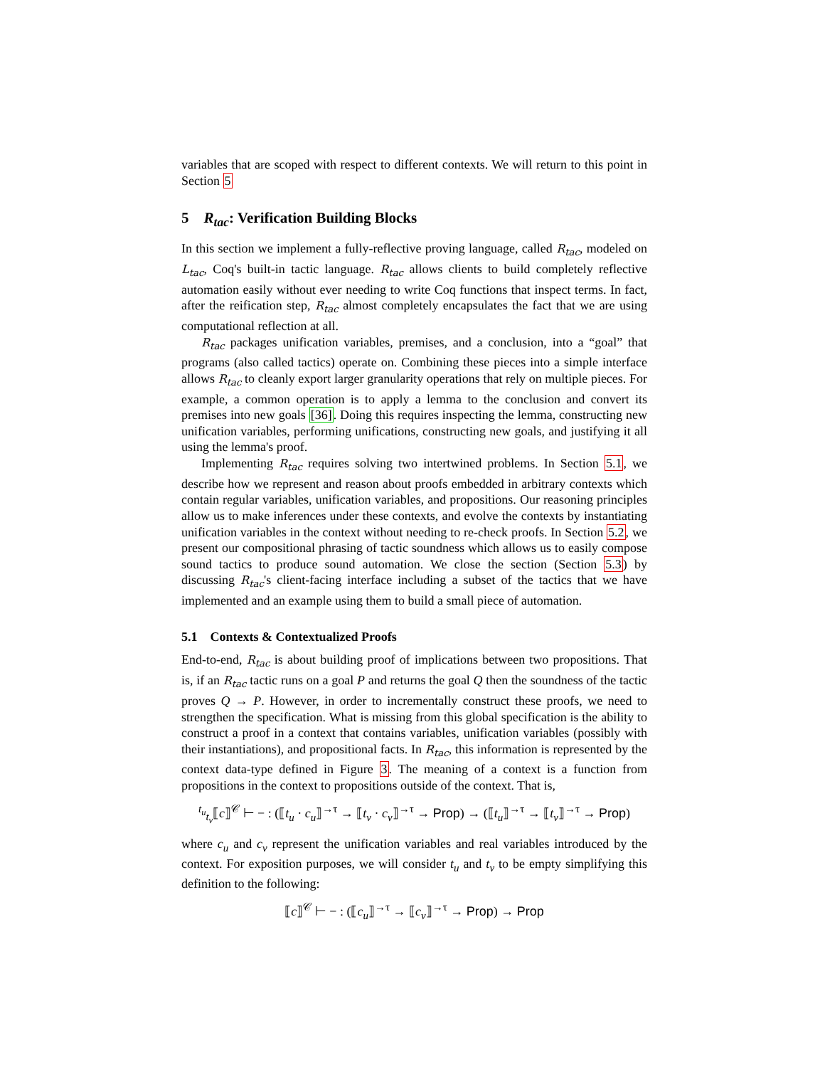variables that are scoped with respect to different contexts. We will return to this point in Section 5
5 R<sub>tac</sub>: Verification Building Blocks
In this section we implement a fully-reflective proving language, called R<sub>tac</sub>, modeled on L<sub>tac</sub>, Coq's built-in tactic language. R<sub>tac</sub> allows clients to build completely reflective automation easily without ever needing to write Coq functions that inspect terms. In fact, after the reification step, R<sub>tac</sub> almost completely encapsulates the fact that we are using computational reflection at all.
R<sub>tac</sub> packages unification variables, premises, and a conclusion, into a “goal” that programs (also called tactics) operate on. Combining these pieces into a simple interface allows R<sub>tac</sub> to cleanly export larger granularity operations that rely on multiple pieces. For example, a common operation is to apply a lemma to the conclusion and convert its premises into new goals [36]. Doing this requires inspecting the lemma, constructing new unification variables, performing unifications, constructing new goals, and justifying it all using the lemma's proof.
Implementing R<sub>tac</sub> requires solving two intertwined problems. In Section 5.1, we describe how we represent and reason about proofs embedded in arbitrary contexts which contain regular variables, unification variables, and propositions. Our reasoning principles allow us to make inferences under these contexts, and evolve the contexts by instantiating unification variables in the context without needing to re-check proofs. In Section 5.2, we present our compositional phrasing of tactic soundness which allows us to easily compose sound tactics to produce sound automation. We close the section (Section 5.3) by discussing R<sub>tac</sub>'s client-facing interface including a subset of the tactics that we have implemented and an example using them to build a small piece of automation.
5.1 Contexts & Contextualized Proofs
End-to-end, R<sub>tac</sub> is about building proof of implications between two propositions. That is, if an R<sub>tac</sub> tactic runs on a goal P and returns the goal Q then the soundness of the tactic proves Q → P. However, in order to incrementally construct these proofs, we need to strengthen the specification. What is missing from this global specification is the ability to construct a proof in a context that contains variables, unification variables (possibly with their instantiations), and propositional facts. In R<sub>tac</sub>, this information is represented by the context data-type defined in Figure 3. The meaning of a context is a function from propositions in the context to propositions outside of the context. That is,
<sup>t<sub>u</sub></sup><sub>t<sub>v</sub></sub>⟦c⟧<sup>𝒞</sup> ⊢ − : (⟦t<sub>u</sub> · c<sub>u</sub>⟧<sup>→τ</sup> → ⟦t<sub>v</sub> · c<sub>v</sub>⟧<sup>→τ</sup> → Prop) → (⟦t<sub>u</sub>⟧<sup>→τ</sup> → ⟦t<sub>v</sub>⟧<sup>→τ</sup> → Prop)
where c<sub>u</sub> and c<sub>v</sub> represent the unification variables and real variables introduced by the context. For exposition purposes, we will consider t<sub>u</sub> and t<sub>v</sub> to be empty simplifying this definition to the following:
⟦c⟧<sup>𝒞</sup> ⊢ − : (⟦c<sub>u</sub>⟧<sup>→τ</sup> → ⟦c<sub>v</sub>⟧<sup>→τ</sup> → Prop) → Prop